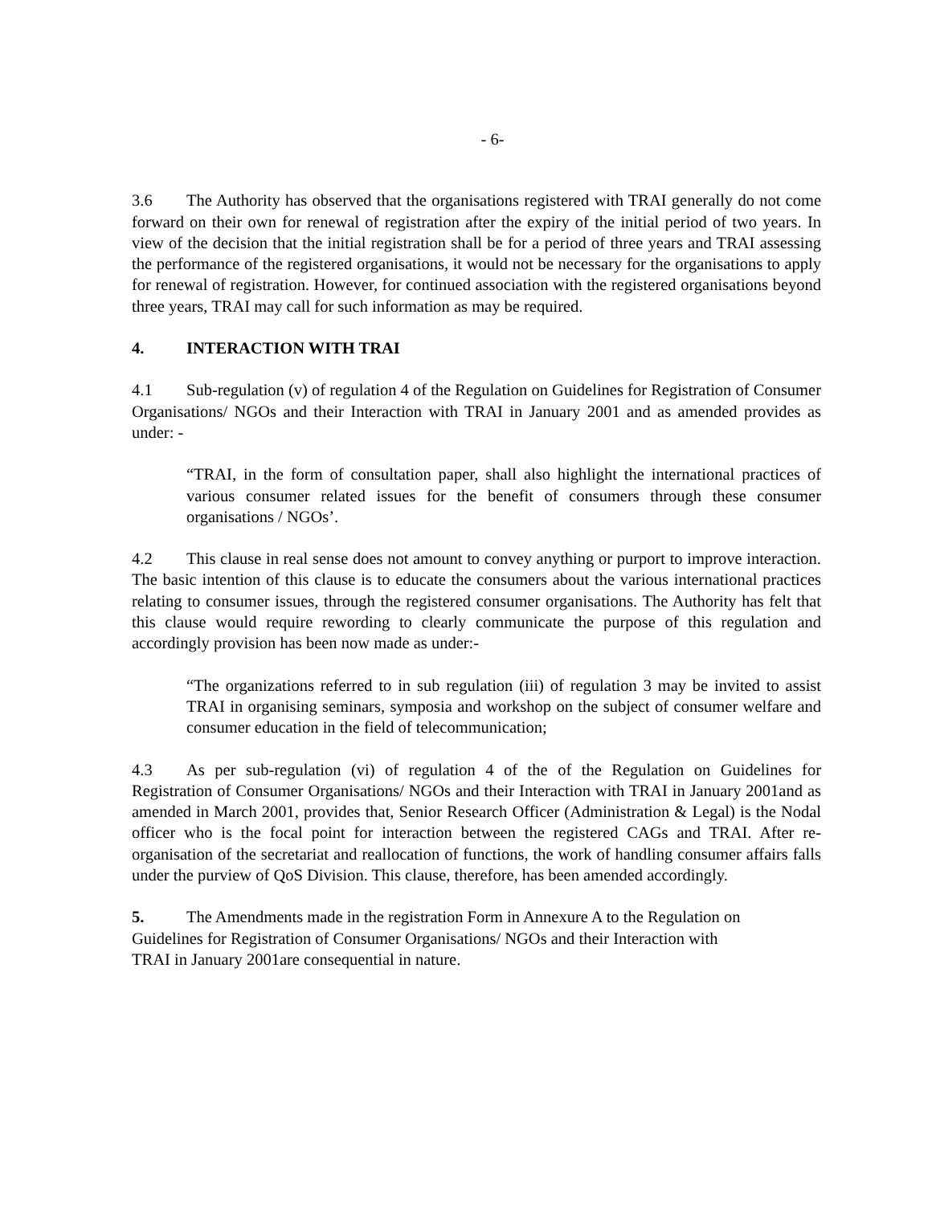- 6-
3.6 The Authority has observed that the organisations registered with TRAI generally do not come forward on their own for renewal of registration after the expiry of the initial period of two years. In view of the decision that the initial registration shall be for a period of three years and TRAI assessing the performance of the registered organisations, it would not be necessary for the organisations to apply for renewal of registration. However, for continued association with the registered organisations beyond three years, TRAI may call for such information as may be required.
4. INTERACTION WITH TRAI
4.1 Sub-regulation (v) of regulation 4 of the Regulation on Guidelines for Registration of Consumer Organisations/ NGOs and their Interaction with TRAI in January 2001 and as amended provides as under: -
“TRAI, in the form of consultation paper, shall also highlight the international practices of various consumer related issues for the benefit of consumers through these consumer organisations / NGOs’.
4.2 This clause in real sense does not amount to convey anything or purport to improve interaction. The basic intention of this clause is to educate the consumers about the various international practices relating to consumer issues, through the registered consumer organisations. The Authority has felt that this clause would require rewording to clearly communicate the purpose of this regulation and accordingly provision has been now made as under:-
“The organizations referred to in sub regulation (iii) of regulation 3 may be invited to assist TRAI in organising seminars, symposia and workshop on the subject of consumer welfare and consumer education in the field of telecommunication;
4.3 As per sub-regulation (vi) of regulation 4 of the of the Regulation on Guidelines for Registration of Consumer Organisations/ NGOs and their Interaction with TRAI in January 2001and as amended in March 2001, provides that, Senior Research Officer (Administration & Legal) is the Nodal officer who is the focal point for interaction between the registered CAGs and TRAI. After re-organisation of the secretariat and reallocation of functions, the work of handling consumer affairs falls under the purview of QoS Division. This clause, therefore, has been amended accordingly.
5. The Amendments made in the registration Form in Annexure A to the Regulation on
Guidelines for Registration of Consumer Organisations/ NGOs and their Interaction with
TRAI in January 2001are consequential in nature.